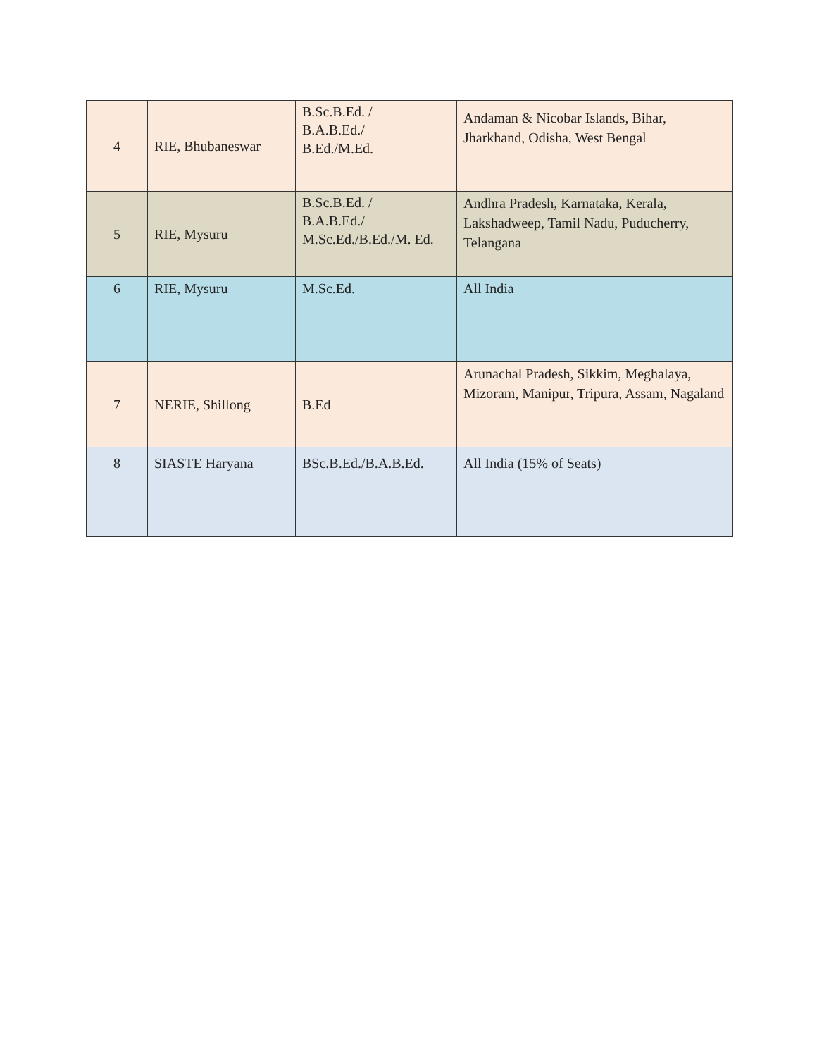| 4 | RIE, Bhubaneswar | B.Sc.B.Ed. / B.A.B.Ed./ B.Ed./M.Ed. | Andaman & Nicobar Islands, Bihar, Jharkhand, Odisha, West Bengal |
| 5 | RIE, Mysuru | B.Sc.B.Ed. / B.A.B.Ed./ M.Sc.Ed./B.Ed./M. Ed. | Andhra Pradesh, Karnataka, Kerala, Lakshadweep, Tamil Nadu, Puducherry, Telangana |
| 6 | RIE, Mysuru | M.Sc.Ed. | All India |
| 7 | NERIE, Shillong | B.Ed | Arunachal Pradesh, Sikkim, Meghalaya, Mizoram, Manipur, Tripura, Assam, Nagaland |
| 8 | SIASTE Haryana | BSc.B.Ed./B.A.B.Ed. | All India (15% of Seats) |